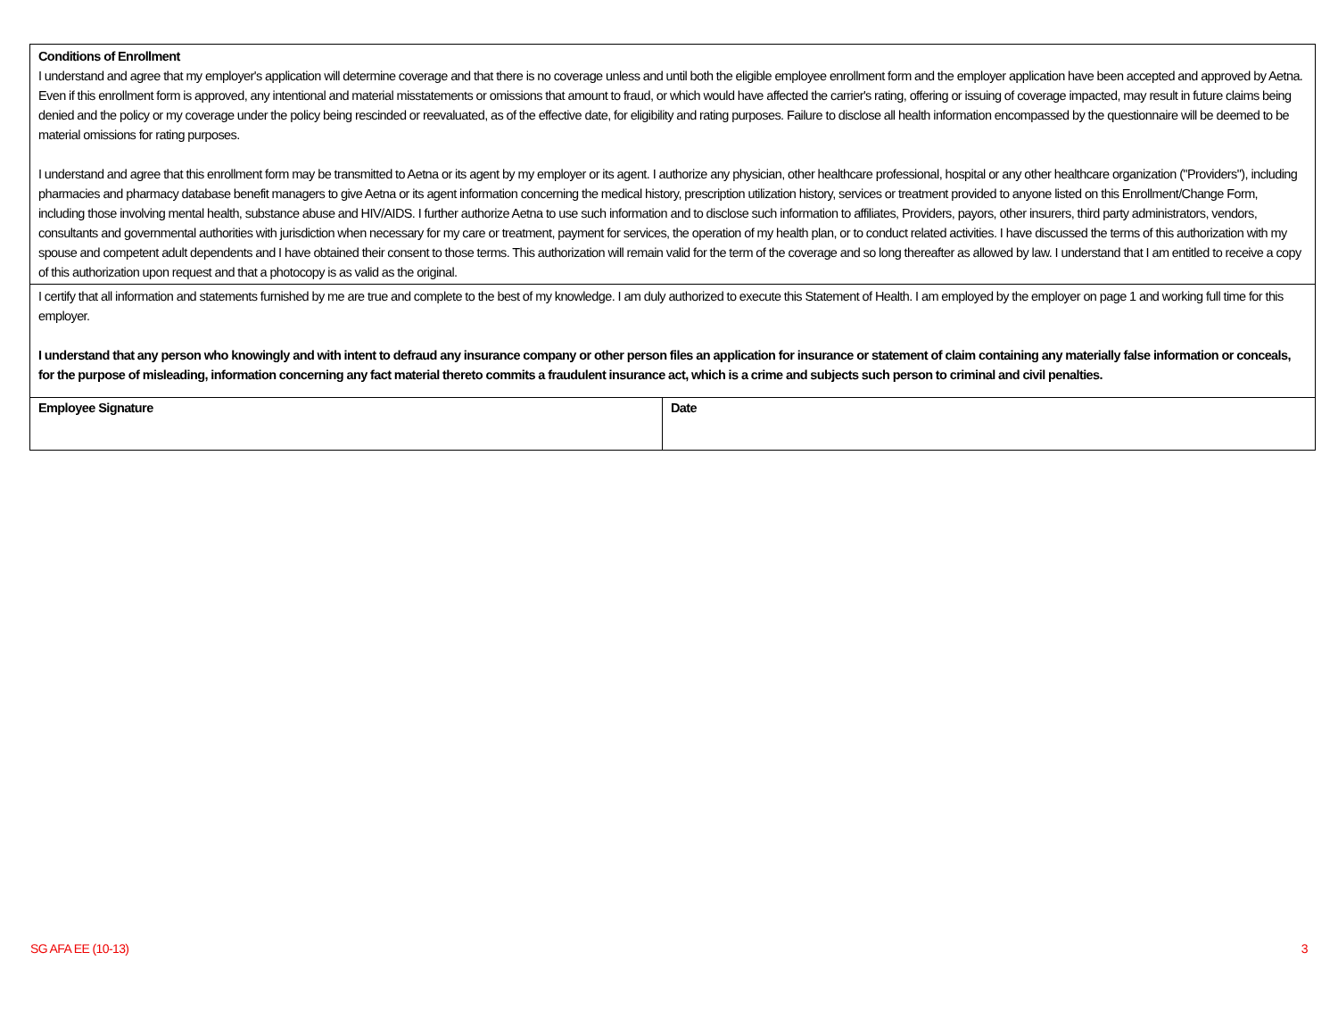Conditions of Enrollment
I understand and agree that my employer's application will determine coverage and that there is no coverage unless and until both the eligible employee enrollment form and the employer application have been accepted and approved by Aetna. Even if this enrollment form is approved, any intentional and material misstatements or omissions that amount to fraud, or which would have affected the carrier's rating, offering or issuing of coverage impacted, may result in future claims being denied and the policy or my coverage under the policy being rescinded or reevaluated, as of the effective date, for eligibility and rating purposes. Failure to disclose all health information encompassed by the questionnaire will be deemed to be material omissions for rating purposes.
I understand and agree that this enrollment form may be transmitted to Aetna or its agent by my employer or its agent. I authorize any physician, other healthcare professional, hospital or any other healthcare organization ("Providers"), including pharmacies and pharmacy database benefit managers to give Aetna or its agent information concerning the medical history, prescription utilization history, services or treatment provided to anyone listed on this Enrollment/Change Form, including those involving mental health, substance abuse and HIV/AIDS. I further authorize Aetna to use such information and to disclose such information to affiliates, Providers, payors, other insurers, third party administrators, vendors, consultants and governmental authorities with jurisdiction when necessary for my care or treatment, payment for services, the operation of my health plan, or to conduct related activities. I have discussed the terms of this authorization with my spouse and competent adult dependents and I have obtained their consent to those terms. This authorization will remain valid for the term of the coverage and so long thereafter as allowed by law. I understand that I am entitled to receive a copy of this authorization upon request and that a photocopy is as valid as the original.
I certify that all information and statements furnished by me are true and complete to the best of my knowledge. I am duly authorized to execute this Statement of Health. I am employed by the employer on page 1 and working full time for this employer.
I understand that any person who knowingly and with intent to defraud any insurance company or other person files an application for insurance or statement of claim containing any materially false information or conceals, for the purpose of misleading, information concerning any fact material thereto commits a fraudulent insurance act, which is a crime and subjects such person to criminal and civil penalties.
Employee Signature Date
SG AFA EE (10-13) 3